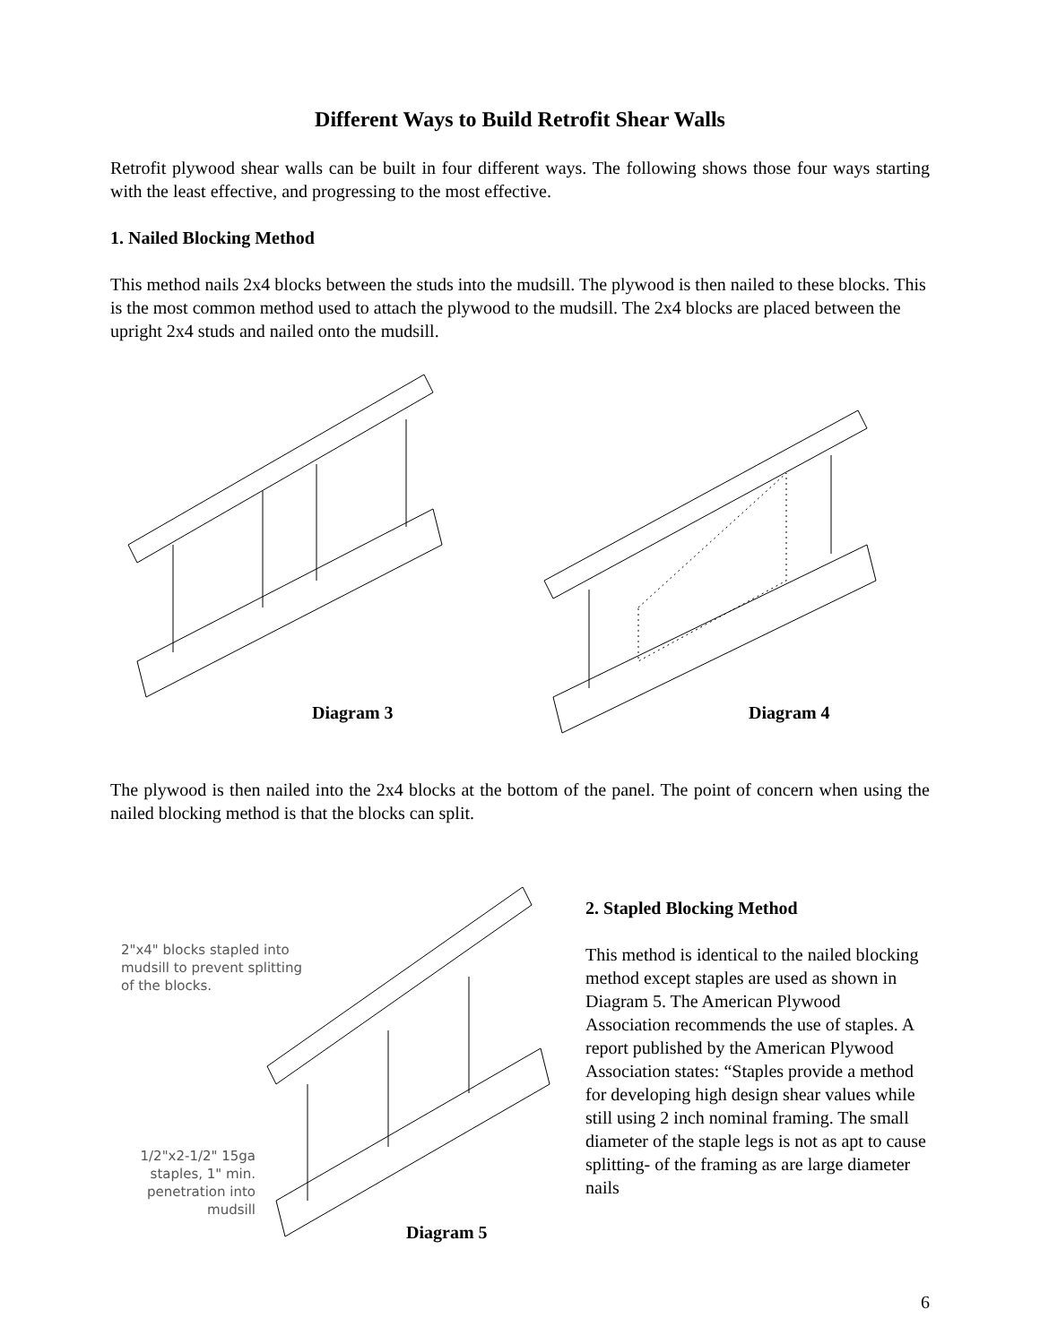Different Ways to Build Retrofit Shear Walls
Retrofit plywood shear walls can be built in four different ways. The following shows those four ways starting with the least effective, and progressing to the most effective.
1. Nailed Blocking Method
This method nails 2x4 blocks between the studs into the mudsill. The plywood is then nailed to these blocks. This is the most common method used to attach the plywood to the mudsill. The 2x4 blocks are placed between the upright 2x4 studs and nailed onto the mudsill.
Diagram 3
Diagram 4
The plywood is then nailed into the 2x4 blocks at the bottom of the panel. The point of concern when using the nailed blocking method is that the blocks can split.
2"x4" blocks stapled into
mudsill to prevent splitting
of the blocks.
1/2"x2-1/2" 15ga
staples, 1" min.
penetration into
mudsill
Diagram 5
2. Stapled Blocking Method
This method is identical to the nailed blocking method except staples are used as shown in Diagram 5. The American Plywood Association recommends the use of staples. A report published by the American Plywood Association states: “Staples provide a method for developing high design shear values while still using 2 inch nominal framing. The small diameter of the staple legs is not as apt to cause splitting- of the framing as are large diameter nails
6